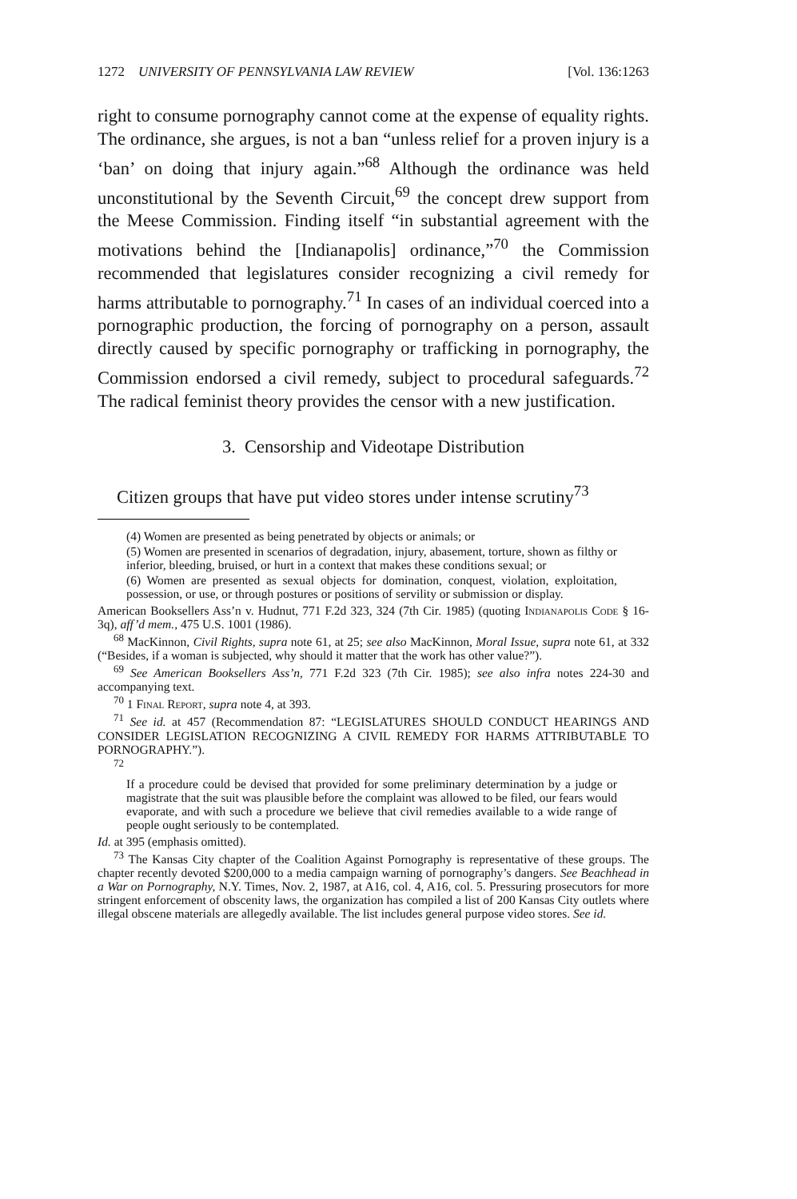1272 UNIVERSITY OF PENNSYLVANIA LAW REVIEW [Vol. 136:1263
right to consume pornography cannot come at the expense of equality rights. The ordinance, she argues, is not a ban “unless relief for a proven injury is a ‘ban’ on doing that injury again.”<sup>68</sup> Although the ordinance was held unconstitutional by the Seventh Circuit,<sup>69</sup> the concept drew support from the Meese Commission. Finding itself “in substantial agreement with the motivations behind the [Indianapolis] ordinance,”<sup>70</sup> the Commission recommended that legislatures consider recognizing a civil remedy for harms attributable to pornography.<sup>71</sup> In cases of an individual coerced into a pornographic production, the forcing of pornography on a person, assault directly caused by specific pornography or trafficking in pornography, the Commission endorsed a civil remedy, subject to procedural safeguards.<sup>72</sup> The radical feminist theory provides the censor with a new justification.
3. Censorship and Videotape Distribution
Citizen groups that have put video stores under intense scrutiny<sup>73</sup>
(4) Women are presented as being penetrated by objects or animals; or
(5) Women are presented in scenarios of degradation, injury, abasement, torture, shown as filthy or inferior, bleeding, bruised, or hurt in a context that makes these conditions sexual; or
(6) Women are presented as sexual objects for domination, conquest, violation, exploitation, possession, or use, or through postures or positions of servility or submission or display.
American Booksellers Ass’n v. Hudnut, 771 F.2d 323, 324 (7th Cir. 1985) (quoting Indianapolis Code § 16-3q), aff’d mem., 475 U.S. 1001 (1986).
<sup>68</sup> MacKinnon, Civil Rights, supra note 61, at 25; see also MacKinnon, Moral Issue, supra note 61, at 332 (“Besides, if a woman is subjected, why should it matter that the work has other value?”).
<sup>69</sup> See American Booksellers Ass’n, 771 F.2d 323 (7th Cir. 1985); see also infra notes 224-30 and accompanying text.
<sup>70</sup> 1 Final Report, supra note 4, at 393.
<sup>71</sup> See id. at 457 (Recommendation 87: “LEGISLATURES SHOULD CONDUCT HEARINGS AND CONSIDER LEGISLATION RECOGNIZING A CIVIL REMEDY FOR HARMS ATTRIBUTABLE TO PORNOGRAPHY.”).
<sup>72</sup>
If a procedure could be devised that provided for some preliminary determination by a judge or magistrate that the suit was plausible before the complaint was allowed to be filed, our fears would evaporate, and with such a procedure we believe that civil remedies available to a wide range of people ought seriously to be contemplated.
Id. at 395 (emphasis omitted).
<sup>73</sup> The Kansas City chapter of the Coalition Against Pornography is representative of these groups. The chapter recently devoted $200,000 to a media campaign warning of pornography’s dangers. See Beachhead in a War on Pornography, N.Y. Times, Nov. 2, 1987, at A16, col. 4, A16, col. 5. Pressuring prosecutors for more stringent enforcement of obscenity laws, the organization has compiled a list of 200 Kansas City outlets where illegal obscene materials are allegedly available. The list includes general purpose video stores. See id.